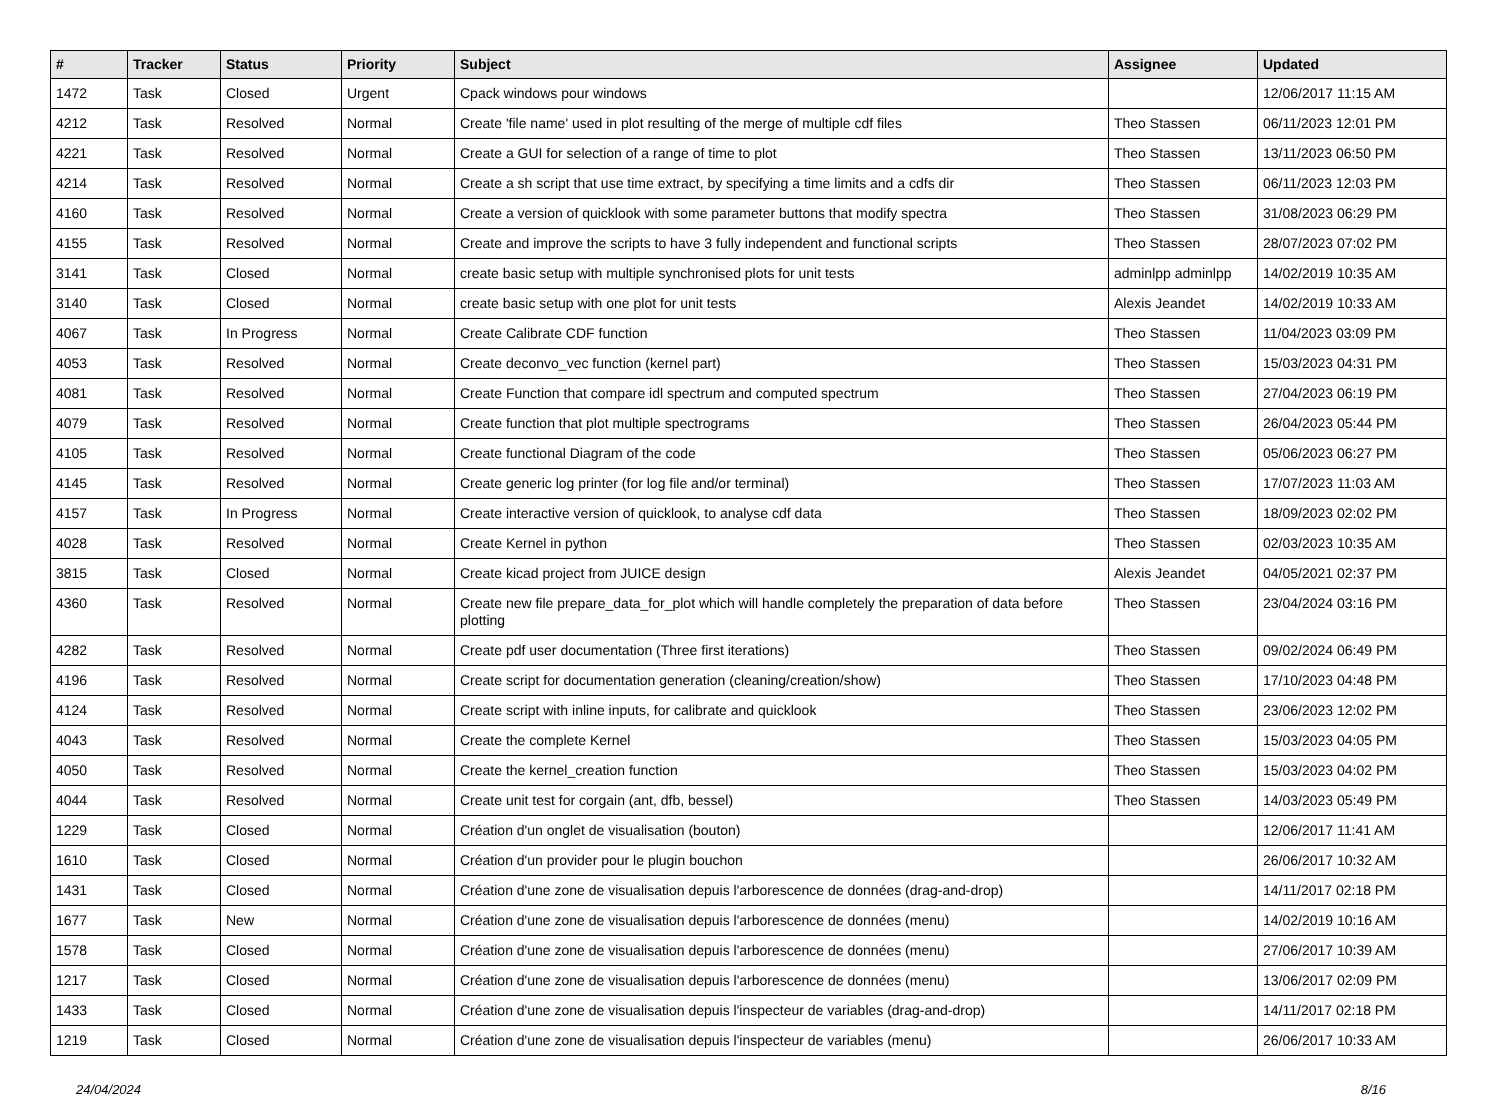| # | Tracker | Status | Priority | Subject | Assignee | Updated |
| --- | --- | --- | --- | --- | --- | --- |
| 1472 | Task | Closed | Urgent | Cpack windows pour windows | | 12/06/2017 11:15 AM |
| 4212 | Task | Resolved | Normal | Create 'file name' used in plot resulting of the merge of multiple cdf files | Theo Stassen | 06/11/2023 12:01 PM |
| 4221 | Task | Resolved | Normal | Create a GUI for selection of a range of time to plot | Theo Stassen | 13/11/2023 06:50 PM |
| 4214 | Task | Resolved | Normal | Create a sh script that use time extract, by specifying a time limits and a cdfs dir | Theo Stassen | 06/11/2023 12:03 PM |
| 4160 | Task | Resolved | Normal | Create a version of quicklook with some parameter buttons that modify spectra | Theo Stassen | 31/08/2023 06:29 PM |
| 4155 | Task | Resolved | Normal | Create and improve the scripts to have 3 fully independent and functional scripts | Theo Stassen | 28/07/2023 07:02 PM |
| 3141 | Task | Closed | Normal | create basic setup with multiple synchronised plots for unit tests | adminlpp adminlpp | 14/02/2019 10:35 AM |
| 3140 | Task | Closed | Normal | create basic setup with one plot for unit tests | Alexis Jeandet | 14/02/2019 10:33 AM |
| 4067 | Task | In Progress | Normal | Create Calibrate CDF function | Theo Stassen | 11/04/2023 03:09 PM |
| 4053 | Task | Resolved | Normal | Create deconvo_vec function (kernel part) | Theo Stassen | 15/03/2023 04:31 PM |
| 4081 | Task | Resolved | Normal | Create Function that compare idl spectrum and computed spectrum | Theo Stassen | 27/04/2023 06:19 PM |
| 4079 | Task | Resolved | Normal | Create function that plot multiple spectrograms | Theo Stassen | 26/04/2023 05:44 PM |
| 4105 | Task | Resolved | Normal | Create functional Diagram of the code | Theo Stassen | 05/06/2023 06:27 PM |
| 4145 | Task | Resolved | Normal | Create generic log printer (for log file and/or terminal) | Theo Stassen | 17/07/2023 11:03 AM |
| 4157 | Task | In Progress | Normal | Create interactive version of quicklook, to analyse cdf data | Theo Stassen | 18/09/2023 02:02 PM |
| 4028 | Task | Resolved | Normal | Create Kernel in python | Theo Stassen | 02/03/2023 10:35 AM |
| 3815 | Task | Closed | Normal | Create kicad project from JUICE design | Alexis Jeandet | 04/05/2021 02:37 PM |
| 4360 | Task | Resolved | Normal | Create new file prepare_data_for_plot which will handle completely the preparation of data before plotting | Theo Stassen | 23/04/2024 03:16 PM |
| 4282 | Task | Resolved | Normal | Create pdf user documentation (Three first iterations) | Theo Stassen | 09/02/2024 06:49 PM |
| 4196 | Task | Resolved | Normal | Create script for documentation generation (cleaning/creation/show) | Theo Stassen | 17/10/2023 04:48 PM |
| 4124 | Task | Resolved | Normal | Create script with inline inputs, for calibrate and quicklook | Theo Stassen | 23/06/2023 12:02 PM |
| 4043 | Task | Resolved | Normal | Create the complete Kernel | Theo Stassen | 15/03/2023 04:05 PM |
| 4050 | Task | Resolved | Normal | Create the kernel_creation function | Theo Stassen | 15/03/2023 04:02 PM |
| 4044 | Task | Resolved | Normal | Create unit test for corgain (ant, dfb, bessel) | Theo Stassen | 14/03/2023 05:49 PM |
| 1229 | Task | Closed | Normal | Création d'un onglet de visualisation (bouton) | | 12/06/2017 11:41 AM |
| 1610 | Task | Closed | Normal | Création d'un provider pour le plugin bouchon | | 26/06/2017 10:32 AM |
| 1431 | Task | Closed | Normal | Création d'une zone de visualisation depuis l'arborescence de données (drag-and-drop) | | 14/11/2017 02:18 PM |
| 1677 | Task | New | Normal | Création d'une zone de visualisation depuis l'arborescence de données (menu) | | 14/02/2019 10:16 AM |
| 1578 | Task | Closed | Normal | Création d'une zone de visualisation depuis l'arborescence de données (menu) | | 27/06/2017 10:39 AM |
| 1217 | Task | Closed | Normal | Création d'une zone de visualisation depuis l'arborescence de données (menu) | | 13/06/2017 02:09 PM |
| 1433 | Task | Closed | Normal | Création d'une zone de visualisation depuis l'inspecteur de variables (drag-and-drop) | | 14/11/2017 02:18 PM |
| 1219 | Task | Closed | Normal | Création d'une zone de visualisation depuis l'inspecteur de variables (menu) | | 26/06/2017 10:33 AM |
24/04/2024 8/16